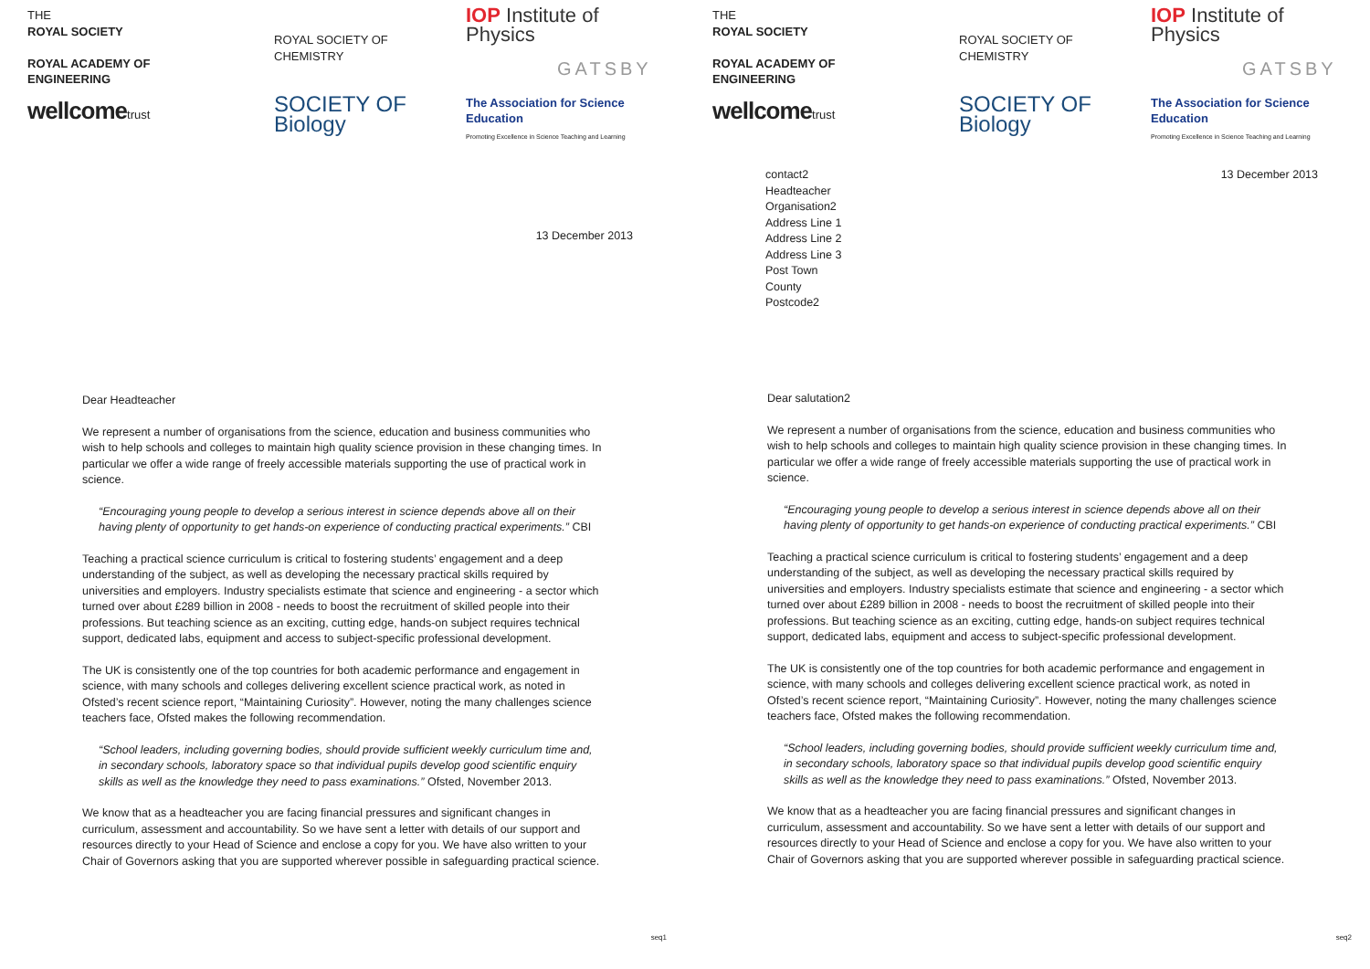THE
ROYAL SOCIETY
ROYAL ACADEMY OF ENGINEERING
wellcometrust
ROYAL SOCIETY OF CHEMISTRY
SOCIETY OF Biology
IOP Institute of Physics
GATSBY
The Association for Science Education
Promoting Excellence in Science Teaching and Learning
13 December 2013
Dear Headteacher
We represent a number of organisations from the science, education and business communities who wish to help schools and colleges to maintain high quality science provision in these changing times. In particular we offer a wide range of freely accessible materials supporting the use of practical work in science.
“Encouraging young people to develop a serious interest in science depends above all on their having plenty of opportunity to get hands-on experience of conducting practical experiments.” CBI
Teaching a practical science curriculum is critical to fostering students’ engagement and a deep understanding of the subject, as well as developing the necessary practical skills required by universities and employers. Industry specialists estimate that science and engineering - a sector which turned over about £289 billion in 2008 - needs to boost the recruitment of skilled people into their professions. But teaching science as an exciting, cutting edge, hands-on subject requires technical support, dedicated labs, equipment and access to subject-specific professional development.
The UK is consistently one of the top countries for both academic performance and engagement in science, with many schools and colleges delivering excellent science practical work, as noted in Ofsted’s recent science report, “Maintaining Curiosity”. However, noting the many challenges science teachers face, Ofsted makes the following recommendation.
“School leaders, including governing bodies, should provide sufficient weekly curriculum time and, in secondary schools, laboratory space so that individual pupils develop good scientific enquiry skills as well as the knowledge they need to pass examinations.” Ofsted, November 2013.
We know that as a headteacher you are facing financial pressures and significant changes in curriculum, assessment and accountability. So we have sent a letter with details of our support and resources directly to your Head of Science and enclose a copy for you. We have also written to your Chair of Governors asking that you are supported wherever possible in safeguarding practical science.
seq1
THE
ROYAL SOCIETY
ROYAL ACADEMY OF ENGINEERING
wellcometrust
ROYAL SOCIETY OF CHEMISTRY
SOCIETY OF Biology
IOP Institute of Physics
GATSBY
The Association for Science Education
Promoting Excellence in Science Teaching and Learning
contact2
Headteacher
Organisation2
Address Line 1
Address Line 2
Address Line 3
Post Town
County
Postcode2
13 December 2013
Dear salutation2
We represent a number of organisations from the science, education and business communities who wish to help schools and colleges to maintain high quality science provision in these changing times. In particular we offer a wide range of freely accessible materials supporting the use of practical work in science.
“Encouraging young people to develop a serious interest in science depends above all on their having plenty of opportunity to get hands-on experience of conducting practical experiments.” CBI
Teaching a practical science curriculum is critical to fostering students’ engagement and a deep understanding of the subject, as well as developing the necessary practical skills required by universities and employers. Industry specialists estimate that science and engineering - a sector which turned over about £289 billion in 2008 - needs to boost the recruitment of skilled people into their professions. But teaching science as an exciting, cutting edge, hands-on subject requires technical support, dedicated labs, equipment and access to subject-specific professional development.
The UK is consistently one of the top countries for both academic performance and engagement in science, with many schools and colleges delivering excellent science practical work, as noted in Ofsted’s recent science report, “Maintaining Curiosity”. However, noting the many challenges science teachers face, Ofsted makes the following recommendation.
“School leaders, including governing bodies, should provide sufficient weekly curriculum time and, in secondary schools, laboratory space so that individual pupils develop good scientific enquiry skills as well as the knowledge they need to pass examinations.” Ofsted, November 2013.
We know that as a headteacher you are facing financial pressures and significant changes in curriculum, assessment and accountability. So we have sent a letter with details of our support and resources directly to your Head of Science and enclose a copy for you. We have also written to your Chair of Governors asking that you are supported wherever possible in safeguarding practical science.
seq2